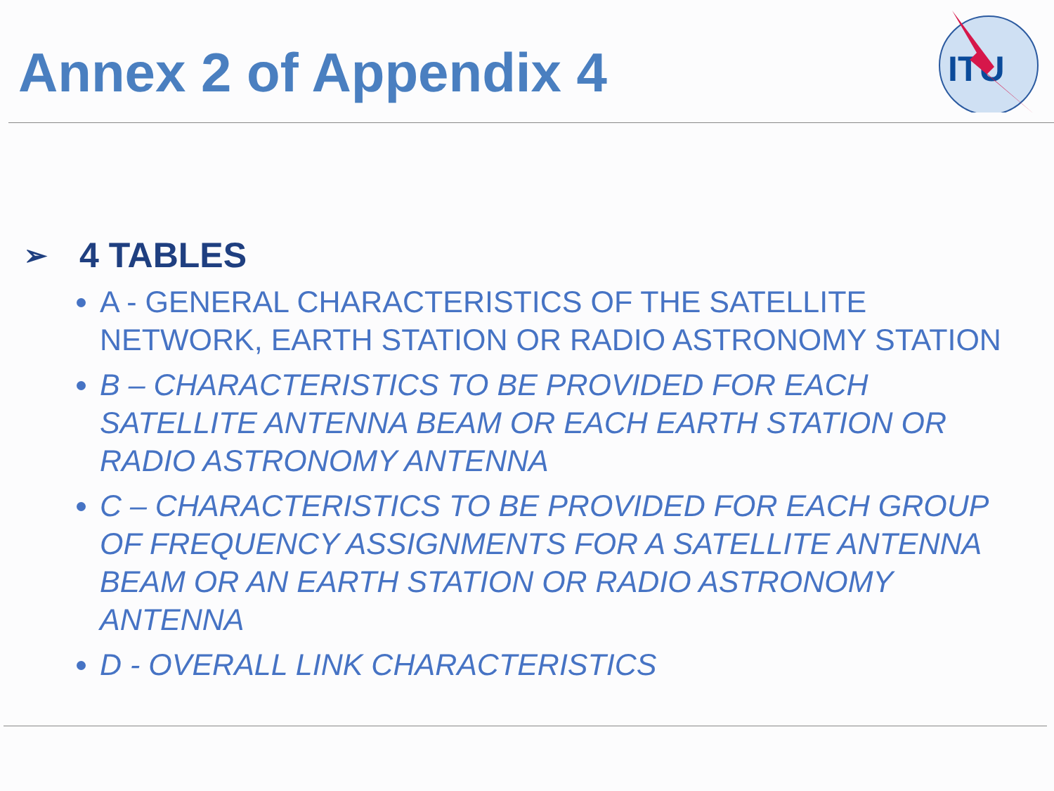ITU
Annex 2 of Appendix 4
➢ 4 TABLES
A - GENERAL CHARACTERISTICS OF THE SATELLITE NETWORK, EARTH STATION OR RADIO ASTRONOMY STATION
B – CHARACTERISTICS TO BE PROVIDED FOR EACH SATELLITE ANTENNA BEAM OR EACH EARTH STATION OR RADIO ASTRONOMY ANTENNA
C – CHARACTERISTICS TO BE PROVIDED FOR EACH GROUP OF FREQUENCY ASSIGNMENTS FOR A SATELLITE ANTENNA BEAM OR AN EARTH STATION OR RADIO ASTRONOMY ANTENNA
D - OVERALL LINK CHARACTERISTICS